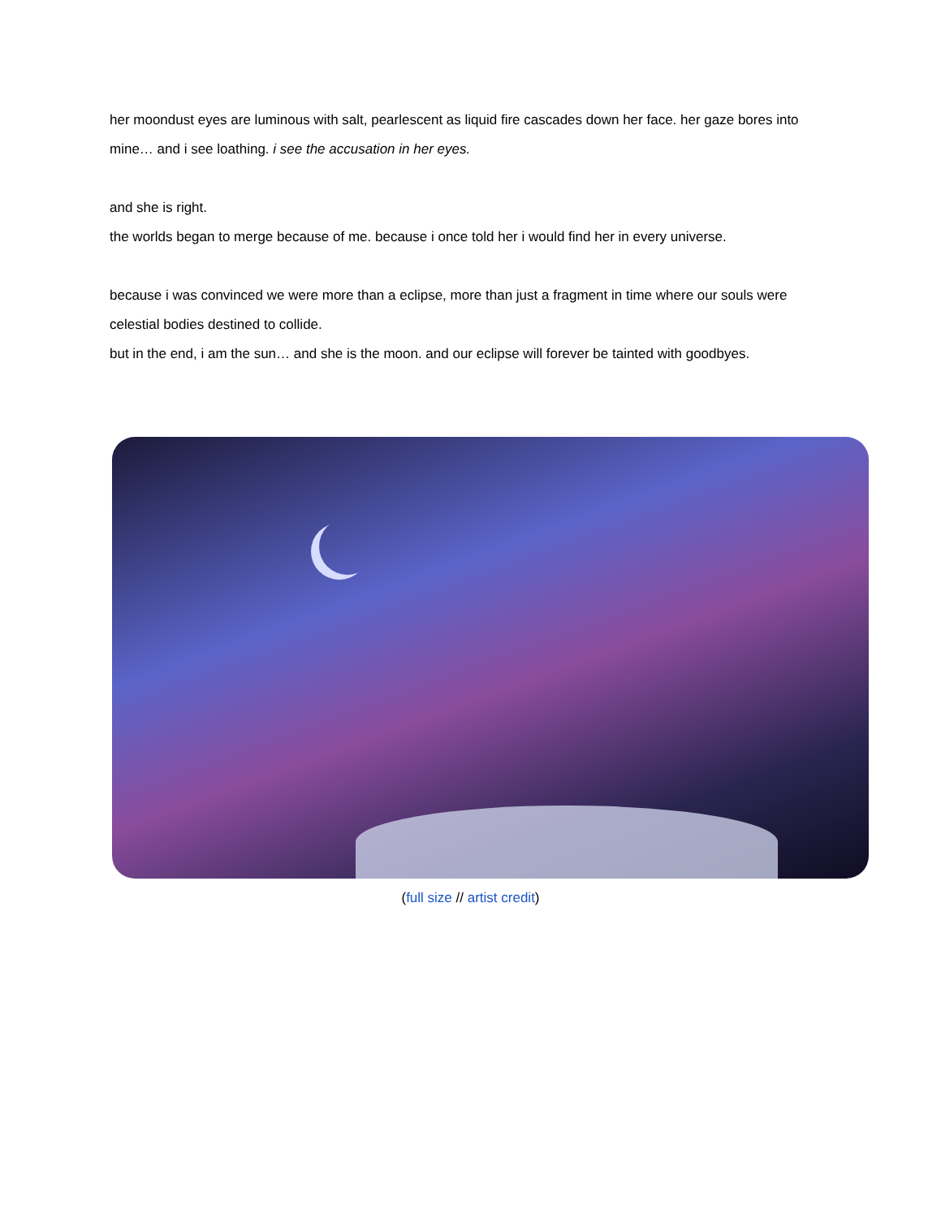her moondust eyes are luminous with salt, pearlescent as liquid fire cascades down her face. her gaze bores into mine… and i see loathing. i see the accusation in her eyes.
and she is right.
the worlds began to merge because of me. because i once told her i would find her in every universe.
because i was convinced we were more than a eclipse, more than just a fragment in time where our souls were celestial bodies destined to collide.
but in the end, i am the sun… and she is the moon. and our eclipse will forever be tainted with goodbyes.
(full size // artist credit)